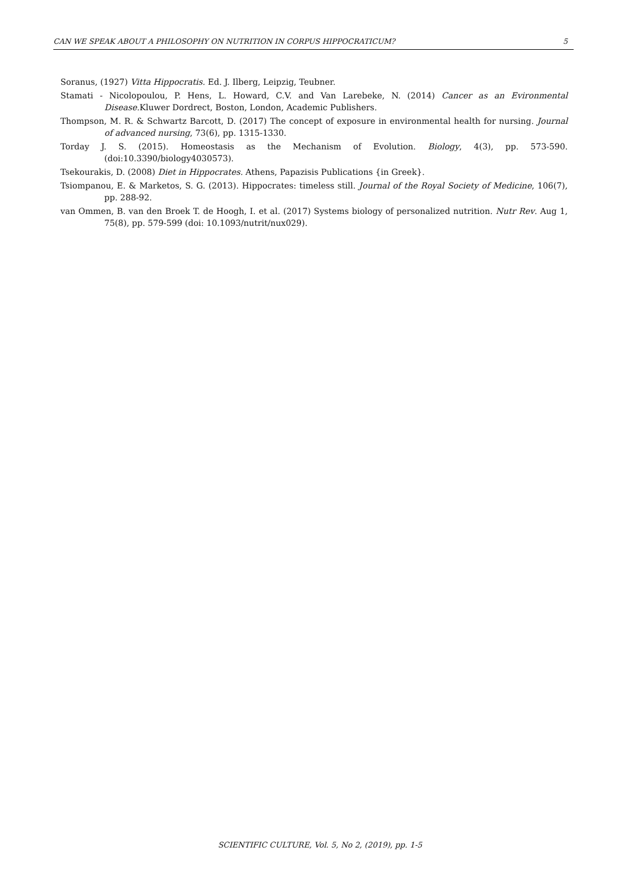CAN WE SPEAK ABOUT A PHILOSOPHY ON NUTRITION IN CORPUS HIPPOCRATICUM? 5
Soranus, (1927) Vitta Hippocratis. Ed. J. Ilberg, Leipzig, Teubner.
Stamati - Nicolopoulou, P. Hens, L. Howard, C.V. and Van Larebeke, N. (2014) Cancer as an Evironmental Disease. Kluwer Dordrect, Boston, London, Academic Publishers.
Thompson, M. R. & Schwartz Barcott, D. (2017) The concept of exposure in environmental health for nursing. Journal of advanced nursing, 73(6), pp. 1315-1330.
Torday J. S. (2015). Homeostasis as the Mechanism of Evolution. Biology, 4(3), pp. 573-590. (doi:10.3390/biology4030573).
Tsekourakis, D. (2008) Diet in Hippocrates. Athens, Papazisis Publications {in Greek}.
Tsiompanou, E. & Marketos, S. G. (2013). Hippocrates: timeless still. Journal of the Royal Society of Medicine, 106(7), pp. 288-92.
van Ommen, B. van den Broek T. de Hoogh, I. et al. (2017) Systems biology of personalized nutrition. Nutr Rev. Aug 1, 75(8), pp. 579-599 (doi: 10.1093/nutrit/nux029).
SCIENTIFIC CULTURE, Vol. 5, No 2, (2019), pp. 1-5